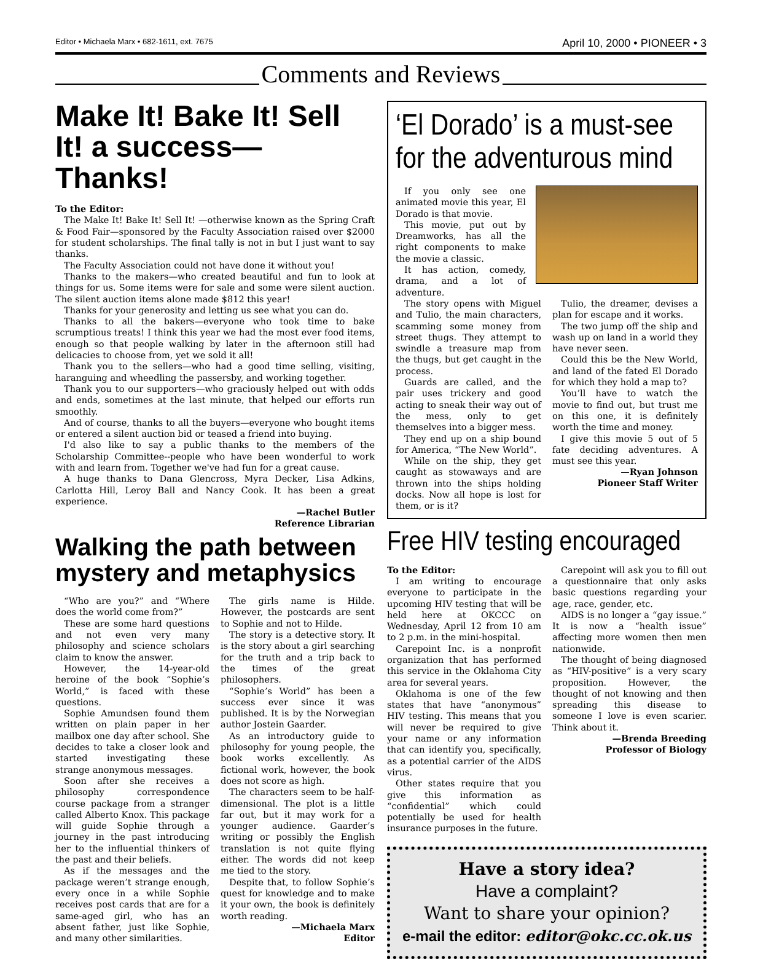Editor • Michaela Marx • 682-1611, ext. 7675 April 10, 2000 • PIONEER • 3
Comments and Reviews
Make It! Bake It! Sell It! a success—Thanks!
To the Editor:
The Make It! Bake It! Sell It! —otherwise known as the Spring Craft & Food Fair—sponsored by the Faculty Association raised over $2000 for student scholarships. The final tally is not in but I just want to say thanks.
The Faculty Association could not have done it without you!
Thanks to the makers—who created beautiful and fun to look at things for us. Some items were for sale and some were silent auction. The silent auction items alone made $812 this year!
Thanks for your generosity and letting us see what you can do.
Thanks to all the bakers—everyone who took time to bake scrumptious treats! I think this year we had the most ever food items, enough so that people walking by later in the afternoon still had delicacies to choose from, yet we sold it all!
Thank you to the sellers—who had a good time selling, visiting, haranguing and wheedling the passersby, and working together.
Thank you to our supporters—who graciously helped out with odds and ends, sometimes at the last minute, that helped our efforts run smoothly.
And of course, thanks to all the buyers—everyone who bought items or entered a silent auction bid or teased a friend into buying.
I'd also like to say a public thanks to the members of the Scholarship Committee--people who have been wonderful to work with and learn from. Together we've had fun for a great cause.
A huge thanks to Dana Glencross, Myra Decker, Lisa Adkins, Carlotta Hill, Leroy Ball and Nancy Cook. It has been a great experience.
—Rachel Butler
Reference Librarian
Walking the path between mystery and metaphysics
“Who are you?” and “Where does the world come from?”
These are some hard questions and not even very many philosophy and science scholars claim to know the answer.
However, the 14-year-old heroine of the book “Sophie’s World,” is faced with these questions.
Sophie Amundsen found them written on plain paper in her mailbox one day after school. She decides to take a closer look and started investigating these strange anonymous messages.
Soon after she receives a philosophy correspondence course package from a stranger called Alberto Knox. This package will guide Sophie through a journey in the past introducing her to the influential thinkers of the past and their beliefs.
As if the messages and the package weren’t strange enough, every once in a while Sophie receives post cards that are for a same-aged girl, who has an absent father, just like Sophie, and many other similarities.
The girls name is Hilde. However, the postcards are sent to Sophie and not to Hilde.
The story is a detective story. It is the story about a girl searching for the truth and a trip back to the times of the great philosophers.
“Sophie’s World” has been a success ever since it was published. It is by the Norwegian author Jostein Gaarder.
As an introductory guide to philosophy for young people, the book works excellently. As fictional work, however, the book does not score as high.
The characters seem to be half-dimensional. The plot is a little far out, but it may work for a younger audience. Gaarder’s writing or possibly the English translation is not quite flying either. The words did not keep me tied to the story.
Despite that, to follow Sophie’s quest for knowledge and to make it your own, the book is definitely worth reading.
—Michaela Marx
Editor
‘El Dorado’ is a must-see
for the adventurous mind
If you only see one animated movie this year, El Dorado is that movie.
This movie, put out by Dreamworks, has all the right components to make the movie a classic.
It has action, comedy, drama, and a lot of adventure.
The story opens with Miguel and Tulio, the main characters, scamming some money from street thugs. They attempt to swindle a treasure map from the thugs, but get caught in the process.
Guards are called, and the pair uses trickery and good acting to sneak their way out of the mess, only to get themselves into a bigger mess.
They end up on a ship bound for America, “The New World”.
While on the ship, they get caught as stowaways and are thrown into the ships holding docks. Now all hope is lost for them, or is it?
Tulio, the dreamer, devises a plan for escape and it works.
The two jump off the ship and wash up on land in a world they have never seen.
Could this be the New World, and land of the fated El Dorado for which they hold a map to?
You’ll have to watch the movie to find out, but trust me on this one, it is definitely worth the time and money.
I give this movie 5 out of 5 fate deciding adventures. A must see this year.
—Ryan Johnson
Pioneer Staff Writer
Free HIV testing encouraged
To the Editor:
I am writing to encourage everyone to participate in the upcoming HIV testing that will be held here at OKCCC on Wednesday, April 12 from 10 am to 2 p.m. in the mini-hospital.
Carepoint Inc. is a nonprofit organization that has performed this service in the Oklahoma City area for several years.
Oklahoma is one of the few states that have “anonymous” HIV testing. This means that you will never be required to give your name or any information that can identify you, specifically, as a potential carrier of the AIDS virus.
Other states require that you give this information as “confidential” which could potentially be used for health insurance purposes in the future.
Carepoint will ask you to fill out a questionnaire that only asks basic questions regarding your age, race, gender, etc.
AIDS is no longer a “gay issue.” It is now a “health issue” affecting more women then men nationwide.
The thought of being diagnosed as “HIV-positive” is a very scary proposition. However, the thought of not knowing and then spreading this disease to someone I love is even scarier. Think about it.
—Brenda Breeding
Professor of Biology
Have a story idea?
Have a complaint?
Want to share your opinion?
e-mail the editor: editor@okc.cc.ok.us